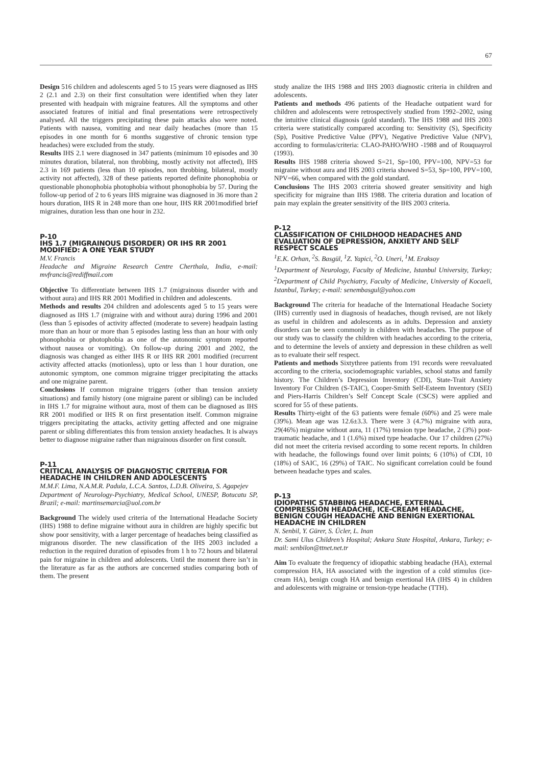67
Design 516 children and adolescents aged 5 to 15 years were diagnosed as IHS 2 (2.1 and 2.3) on their first consultation were identified when they later presented with headpain with migraine features. All the symptoms and other associated features of initial and final presentations were retrospectively analysed. All the triggers precipitating these pain attacks also were noted. Patients with nausea, vomiting and near daily headaches (more than 15 episodes in one month for 6 months suggestive of chronic tension type headaches) were excluded from the study.
Results IHS 2.1 were diagnosed in 347 patients (minimum 10 episodes and 30 minutes duration, bilateral, non throbbing, mostly activity not affected), IHS 2.3 in 169 patients (less than 10 episodes, non throbbing, bilateral, mostly activity not affected), 328 of these patients reported definite phonophobia or questionable phonophobia photophobia without phonophobia by 57. During the follow-up period of 2 to 6 years IHS migraine was diagnosed in 36 more than 2 hours duration, IHS R in 248 more than one hour, IHS RR 2001modified brief migraines, duration less than one hour in 232.
P-10
IHS 1.7 (MIGRAINOUS DISORDER) OR IHS RR 2001 MODIFIED: A ONE YEAR STUDY
M.V. Francis
Headache and Migraine Research Centre Cherthala, India, e-mail: mvfrancis@rediffmail.com
Objective To differentiate between IHS 1.7 (migrainous disorder with and without aura) and IHS RR 2001 Modified in children and adolescents.
Methods and results 204 children and adolescents aged 5 to 15 years were diagnosed as IHS 1.7 (migraine with and without aura) during 1996 and 2001 (less than 5 episodes of activity affected (moderate to severe) headpain lasting more than an hour or more than 5 episodes lasting less than an hour with only phonophobia or photophobia as one of the autonomic symptom reported without nausea or vomiting). On follow-up during 2001 and 2002, the diagnosis was changed as either IHS R or IHS RR 2001 modified (recurrent activity affected attacks (motionless), upto or less than 1 hour duration, one autonomic symptom, one common migraine trigger precipitating the attacks and one migraine parent.
Conclusions If common migraine triggers (other than tension anxiety situations) and family history (one migraine parent or sibling) can be included in IHS 1.7 for migraine without aura, most of them can be diagnosed as IHS RR 2001 modified or IHS R on first presentation itself. Common migraine triggers precipitating the attacks, activity getting affected and one migraine parent or sibling differentiates this from tension anxiety headaches. It is always better to diagnose migraine rather than migrainous disorder on first consult.
P-11
CRITICAL ANALYSIS OF DIAGNOSTIC CRITERIA FOR HEADACHE IN CHILDREN AND ADOLESCENTS
M.M.F. Lima, N.A.M.R. Padula, L.C.A. Santos, L.D.B. Oliveira, S. Agapejev
Department of Neurology-Psychiatry, Medical School, UNESP, Botucatu SP, Brazil; e-mail: martinsemarcia@uol.com.br
Background The widely used criteria of the International Headache Society (IHS) 1988 to define migraine without aura in children are highly specific but show poor sensitivity, with a larger percentage of headaches being classified as migranous disorder. The new classification of the IHS 2003 included a reduction in the required duration of episodes from 1 h to 72 hours and bilateral pain for migraine in children and adolescents. Until the moment there isn’t in the literature as far as the authors are concerned studies comparing both of them. The present
study analize the IHS 1988 and IHS 2003 diagnostic criteria in children and adolescents.
Patients and methods 496 patients of the Headache outpatient ward for children and adolescents were retrospectively studied from 1992–2002, using the intuitive clinical diagnosis (gold standard). The IHS 1988 and IHS 2003 criteria were statistically compared according to: Sensitivity (S), Specificity (Sp), Positive Predictive Value (PPV), Negative Predictive Value (NPV), according to formulas/criteria: CLAO-PAHO/WHO -1988 and of Rouquayrol (1993).
Results IHS 1988 criteria showed S=21, Sp=100, PPV=100, NPV=53 for migraine without aura and IHS 2003 criteria showed S=53, Sp=100, PPV=100, NPV=66, when compared with the gold standard.
Conclusions The IHS 2003 criteria showed greater sensitivity and high specificity for migraine than IHS 1988. The criteria duration and location of pain may explain the greater sensitivity of the IHS 2003 criteria.
P-12
CLASSIFICATION OF CHILDHOOD HEADACHES AND EVALUATION OF DEPRESSION, ANXIETY AND SELF RESPECT SCALES
<sup>1</sup> E.K. Orhan, <sup>2</sup>S. Basgül, <sup>1</sup>Z. Yapici, <sup>2</sup>O. Uneri, <sup>1</sup>M. Eraksoy
<sup>1</sup> Department of Neurology, Faculty of Medicine, Istanbul University, Turkey; <sup>2</sup>Department of Child Psychiatry, Faculty of Medicine, University of Kocaeli, Istanbul, Turkey; e-mail: senembasgul@yahoo.com
Background The criteria for headache of the International Headache Society (IHS) currently used in diagnosis of headaches, though revised, are not likely as useful in children and adolescents as in adults. Depression and anxiety disorders can be seen commonly in children with headaches. The purpose of our study was to classify the children with headaches according to the criteria, and to determine the levels of anxiety and depression in these children as well as to evaluate their self respect.
Patients and methods Sixtythree patients from 191 records were reevaluated according to the criteria, sociodemographic variables, school status and family history. The Children’s Depression Inventory (CDI), State-Trait Anxiety Inventory For Children (S-TAIC), Cooper-Smith Self-Esteem Inventory (SEI) and Piers-Harris Children’s Self Concept Scale (CSCS) were applied and scored for 55 of these patients.
Results Thirty-eight of the 63 patients were female (60%) and 25 were male (39%). Mean age was 12.6±3.3. There were 3 (4.7%) migraine with aura, 29(46%) migraine without aura, 11 (17%) tension type headache, 2 (3%) post-traumatic headache, and 1 (1.6%) mixed type headache. Our 17 children (27%) did not meet the criteria revised according to some recent reports. In children with headache, the followings found over limit points; 6 (10%) of CDI, 10 (18%) of SAIC, 16 (29%) of TAIC. No significant correlation could be found between headache types and scales.
P-13
IDIOPATHIC STABBING HEADACHE, EXTERNAL COMPRESSION HEADACHE, ICE-CREAM HEADACHE, BENIGN COUGH HEADACHE AND BENIGN EXERTIONAL HEADACHE IN CHILDREN
N. Senbil, Y. Gürer, S. Ücler, L. Inan
Dr. Sami Ulus Children’s Hospital; Ankara State Hospital, Ankara, Turkey; e-mail: senbilon@ttnet.net.tr
Aim To evaluate the frequency of idiopathic stabbing headache (HA), external compression HA, HA associated with the ingestion of a cold stimulus (ice-cream HA), benign cough HA and benign exertional HA (IHS 4) in children and adolescents with migraine or tension-type headache (TTH).